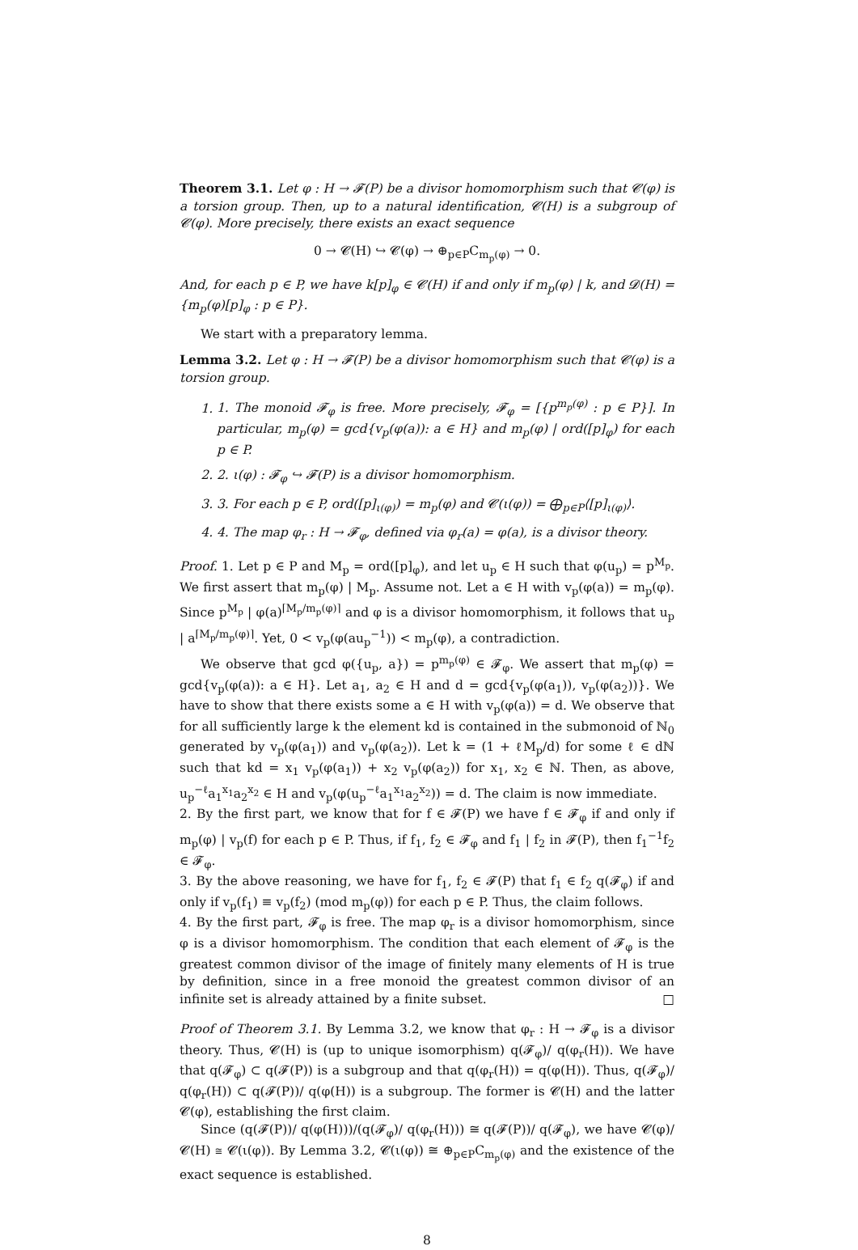Theorem 3.1. Let φ : H → 𝓕(P) be a divisor homomorphism such that 𝓒(φ) is a torsion group. Then, up to a natural identification, 𝓒(H) is a subgroup of 𝓒(φ). More precisely, there exists an exact sequence
0 → 𝓒(H) ↪ 𝓒(φ) → ⊕<sub>p∈P</sub>C<sub>m<sub>p</sub>(φ)</sub> → 0.
And, for each p ∈ P, we have k[p]<sub>φ</sub> ∈ 𝓒(H) if and only if m<sub>p</sub>(φ) | k, and 𝓓(H) = {m<sub>p</sub>(φ)[p]<sub>φ</sub> : p ∈ P}.
We start with a preparatory lemma.
Lemma 3.2. Let φ : H → 𝓕(P) be a divisor homomorphism such that 𝓒(φ) is a torsion group.
1. 1. The monoid 𝓕<sub>φ</sub> is free. More precisely, 𝓕<sub>φ</sub> = [{p<sup>m<sub>p</sub>(φ)</sup> : p ∈ P}]. In particular, m<sub>p</sub>(φ) = gcd{v<sub>p</sub>(φ(a)): a ∈ H} and m<sub>p</sub>(φ) | ord([p]<sub>φ</sub>) for each p ∈ P.
2. 2. ι(φ) : 𝓕<sub>φ</sub> ↪ 𝓕(P) is a divisor homomorphism.
3. 3. For each p ∈ P, ord([p]<sub>ι(φ)</sub>) = m<sub>p</sub>(φ) and 𝓒(ι(φ)) = ⨁<sub>p∈P</sub>⟨[p]<sub>ι(φ)</sub>⟩.
4. 4. The map φ<sub>r</sub> : H → 𝓕<sub>φ</sub>, defined via φ<sub>r</sub>(a) = φ(a), is a divisor theory.
Proof. 1. Let p ∈ P and M<sub>p</sub> = ord([p]<sub>φ</sub>), and let u<sub>p</sub> ∈ H such that φ(u<sub>p</sub>) = p<sup>M<sub>p</sub></sup>. We first assert that m<sub>p</sub>(φ) | M<sub>p</sub>. Assume not. Let a ∈ H with v<sub>p</sub>(φ(a)) = m<sub>p</sub>(φ). Since p<sup>M<sub>p</sub></sup> | φ(a)<sup>⌈M<sub>p</sub>/m<sub>p</sub>(φ)⌉</sup> and φ is a divisor homomorphism, it follows that u<sub>p</sub> | a<sup>⌈M<sub>p</sub>/m<sub>p</sub>(φ)⌉</sup>. Yet, 0 < v<sub>p</sub>(φ(au<sub>p</sub><sup>−1</sup>)) < m<sub>p</sub>(φ), a contradiction.
We observe that gcd φ({u<sub>p</sub>, a}) = p<sup>m<sub>p</sub>(φ)</sup> ∈ 𝓕<sub>φ</sub>. We assert that m<sub>p</sub>(φ) = gcd{v<sub>p</sub>(φ(a)): a ∈ H}. Let a<sub>1</sub>, a<sub>2</sub> ∈ H and d = gcd{v<sub>p</sub>(φ(a<sub>1</sub>)), v<sub>p</sub>(φ(a<sub>2</sub>))}. We have to show that there exists some a ∈ H with v<sub>p</sub>(φ(a)) = d. We observe that for all sufficiently large k the element kd is contained in the submonoid of ℕ<sub>0</sub> generated by v<sub>p</sub>(φ(a<sub>1</sub>)) and v<sub>p</sub>(φ(a<sub>2</sub>)). Let k = (1 + ℓM<sub>p</sub>/d) for some ℓ ∈ dℕ such that kd = x<sub>1</sub> v<sub>p</sub>(φ(a<sub>1</sub>)) + x<sub>2</sub> v<sub>p</sub>(φ(a<sub>2</sub>)) for x<sub>1</sub>, x<sub>2</sub> ∈ ℕ. Then, as above, u<sub>p</sub><sup>−ℓ</sup>a<sub>1</sub><sup>x<sub>1</sub></sup>a<sub>2</sub><sup>x<sub>2</sub></sup> ∈ H and v<sub>p</sub>(φ(u<sub>p</sub><sup>−ℓ</sup>a<sub>1</sub><sup>x<sub>1</sub></sup>a<sub>2</sub><sup>x<sub>2</sub></sup>)) = d. The claim is now immediate.
2. By the first part, we know that for f ∈ 𝓕(P) we have f ∈ 𝓕<sub>φ</sub> if and only if m<sub>p</sub>(φ) | v<sub>p</sub>(f) for each p ∈ P. Thus, if f<sub>1</sub>, f<sub>2</sub> ∈ 𝓕<sub>φ</sub> and f<sub>1</sub> | f<sub>2</sub> in 𝓕(P), then f<sub>1</sub><sup>−1</sup>f<sub>2</sub> ∈ 𝓕<sub>φ</sub>.
3. By the above reasoning, we have for f<sub>1</sub>, f<sub>2</sub> ∈ 𝓕(P) that f<sub>1</sub> ∈ f<sub>2</sub> q(𝓕<sub>φ</sub>) if and only if v<sub>p</sub>(f<sub>1</sub>) ≡ v<sub>p</sub>(f<sub>2</sub>) (mod m<sub>p</sub>(φ)) for each p ∈ P. Thus, the claim follows.
4. By the first part, 𝓕<sub>φ</sub> is free. The map φ<sub>r</sub> is a divisor homomorphism, since φ is a divisor homomorphism. The condition that each element of 𝓕<sub>φ</sub> is the greatest common divisor of the image of finitely many elements of H is true by definition, since in a free monoid the greatest common divisor of an infinite set is already attained by a finite subset. □
Proof of Theorem 3.1. By Lemma 3.2, we know that φ<sub>r</sub> : H → 𝓕<sub>φ</sub> is a divisor theory. Thus, 𝓒(H) is (up to unique isomorphism) q(𝓕<sub>φ</sub>)/ q(φ<sub>r</sub>(H)). We have that q(𝓕<sub>φ</sub>) ⊂ q(𝓕(P)) is a subgroup and that q(φ<sub>r</sub>(H)) = q(φ(H)). Thus, q(𝓕<sub>φ</sub>)/ q(φ<sub>r</sub>(H)) ⊂ q(𝓕(P))/ q(φ(H)) is a subgroup. The former is 𝓒(H) and the latter 𝓒(φ), establishing the first claim.
Since (q(𝓕(P))/ q(φ(H)))/(q(𝓕<sub>φ</sub>)/ q(φ<sub>r</sub>(H))) ≅ q(𝓕(P))/ q(𝓕<sub>φ</sub>), we have 𝓒(φ)/𝓒(H) ≅ 𝓒(ι(φ)). By Lemma 3.2, 𝓒(ι(φ)) ≅ ⊕<sub>p∈P</sub>C<sub>m<sub>p</sub>(φ)</sub> and the existence of the exact sequence is established.
8